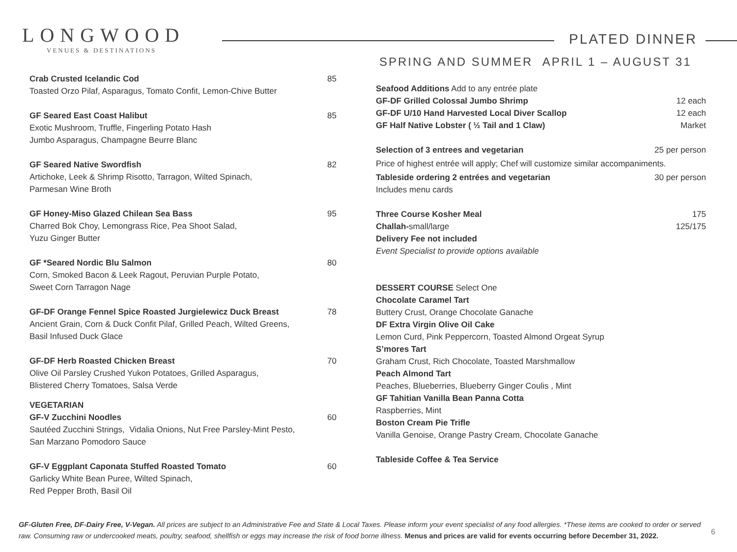LONGWOOD
VENUES & DESTINATIONS
PLATED DINNER
SPRING AND SUMMER APRIL 1 – AUGUST 31
Crab Crusted Icelandic Cod 85
Toasted Orzo Pilaf, Asparagus, Tomato Confit, Lemon-Chive Butter
GF Seared East Coast Halibut 85
Exotic Mushroom, Truffle, Fingerling Potato Hash
Jumbo Asparagus, Champagne Beurre Blanc
GF Seared Native Swordfish 82
Artichoke, Leek & Shrimp Risotto, Tarragon, Wilted Spinach,
Parmesan Wine Broth
GF Honey-Miso Glazed Chilean Sea Bass 95
Charred Bok Choy, Lemongrass Rice, Pea Shoot Salad,
Yuzu Ginger Butter
GF *Seared Nordic Blu Salmon 80
Corn, Smoked Bacon & Leek Ragout, Peruvian Purple Potato,
Sweet Corn Tarragon Nage
GF-DF Orange Fennel Spice Roasted Jurgielewicz Duck Breast 78
Ancient Grain, Corn & Duck Confit Pilaf, Grilled Peach, Wilted Greens,
Basil Infused Duck Glace
GF-DF Herb Roasted Chicken Breast 70
Olive Oil Parsley Crushed Yukon Potatoes, Grilled Asparagus,
Blistered Cherry Tomatoes, Salsa Verde
VEGETARIAN
GF-V Zucchini Noodles 60
Sautéed Zucchini Strings, Vidalia Onions, Nut Free Parsley-Mint Pesto,
San Marzano Pomodoro Sauce
GF-V Eggplant Caponata Stuffed Roasted Tomato 60
Garlicky White Bean Puree, Wilted Spinach,
Red Pepper Broth, Basil Oil
Seafood Additions Add to any entrée plate
GF-DF Grilled Colossal Jumbo Shrimp 12 each
GF-DF U/10 Hand Harvested Local Diver Scallop 12 each
GF Half Native Lobster ( ½ Tail and 1 Claw) Market
Selection of 3 entrees and vegetarian 25 per person
Price of highest entrée will apply; Chef will customize similar accompaniments.
Tableside ordering 2 entrées and vegetarian 30 per person
Includes menu cards
Three Course Kosher Meal 175
Challah-small/large 125/175
Delivery Fee not included
Event Specialist to provide options available
DESSERT COURSE Select One
Chocolate Caramel Tart
Buttery Crust, Orange Chocolate Ganache
DF Extra Virgin Olive Oil Cake
Lemon Curd, Pink Peppercorn, Toasted Almond Orgeat Syrup
S’mores Tart
Graham Crust, Rich Chocolate, Toasted Marshmallow
Peach Almond Tart
Peaches, Blueberries, Blueberry Ginger Coulis , Mint
GF Tahitian Vanilla Bean Panna Cotta
Raspberries, Mint
Boston Cream Pie Trifle
Vanilla Genoise, Orange Pastry Cream, Chocolate Ganache
Tableside Coffee & Tea Service
GF-Gluten Free, DF-Dairy Free, V-Vegan. All prices are subject to an Administrative Fee and State & Local Taxes. Please inform your event specialist of any food allergies. *These items are cooked to order or served raw. Consuming raw or undercooked meats, poultry, seafood, shellfish or eggs may increase the risk of food borne illness. Menus and prices are valid for events occurring before December 31, 2022.
6